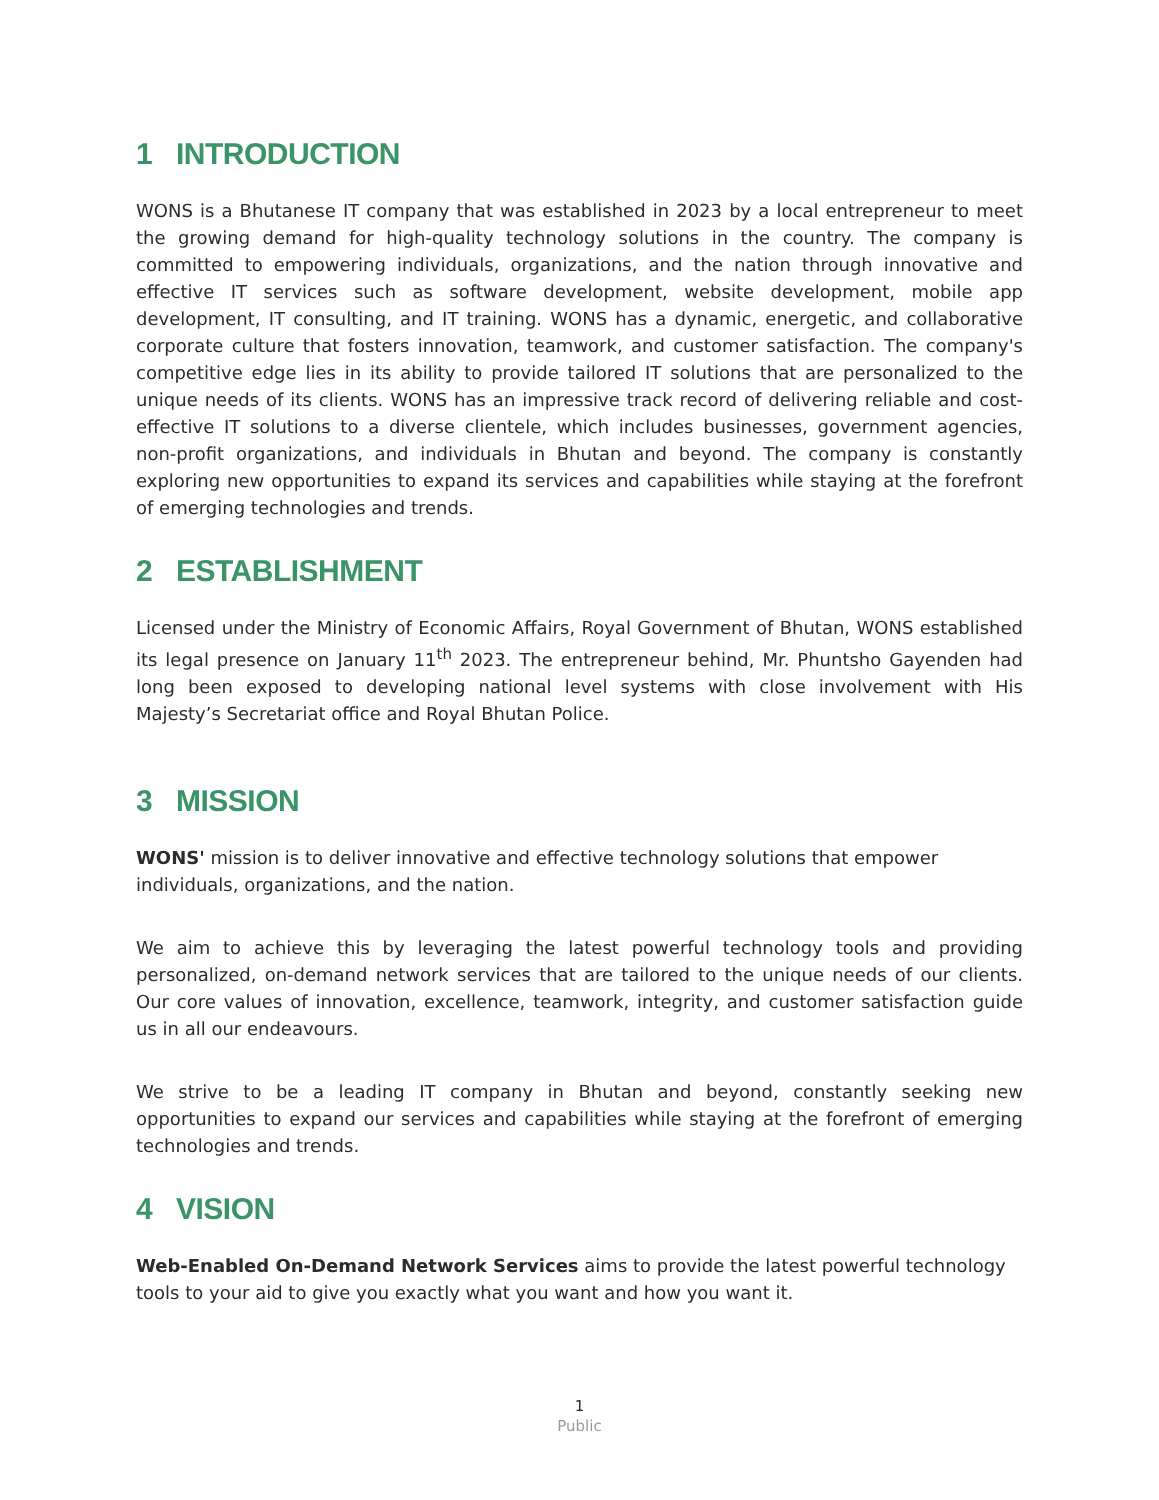1 INTRODUCTION
WONS is a Bhutanese IT company that was established in 2023 by a local entrepreneur to meet the growing demand for high-quality technology solutions in the country. The company is committed to empowering individuals, organizations, and the nation through innovative and effective IT services such as software development, website development, mobile app development, IT consulting, and IT training. WONS has a dynamic, energetic, and collaborative corporate culture that fosters innovation, teamwork, and customer satisfaction. The company's competitive edge lies in its ability to provide tailored IT solutions that are personalized to the unique needs of its clients. WONS has an impressive track record of delivering reliable and cost-effective IT solutions to a diverse clientele, which includes businesses, government agencies, non-profit organizations, and individuals in Bhutan and beyond. The company is constantly exploring new opportunities to expand its services and capabilities while staying at the forefront of emerging technologies and trends.
2 ESTABLISHMENT
Licensed under the Ministry of Economic Affairs, Royal Government of Bhutan, WONS established its legal presence on January 11<sup>th</sup> 2023. The entrepreneur behind, Mr. Phuntsho Gayenden had long been exposed to developing national level systems with close involvement with His Majesty’s Secretariat office and Royal Bhutan Police.
3 MISSION
WONS' mission is to deliver innovative and effective technology solutions that empower individuals, organizations, and the nation.
We aim to achieve this by leveraging the latest powerful technology tools and providing personalized, on-demand network services that are tailored to the unique needs of our clients. Our core values of innovation, excellence, teamwork, integrity, and customer satisfaction guide us in all our endeavours.
We strive to be a leading IT company in Bhutan and beyond, constantly seeking new opportunities to expand our services and capabilities while staying at the forefront of emerging technologies and trends.
4 VISION
Web-Enabled On-Demand Network Services aims to provide the latest powerful technology tools to your aid to give you exactly what you want and how you want it.
1
Public